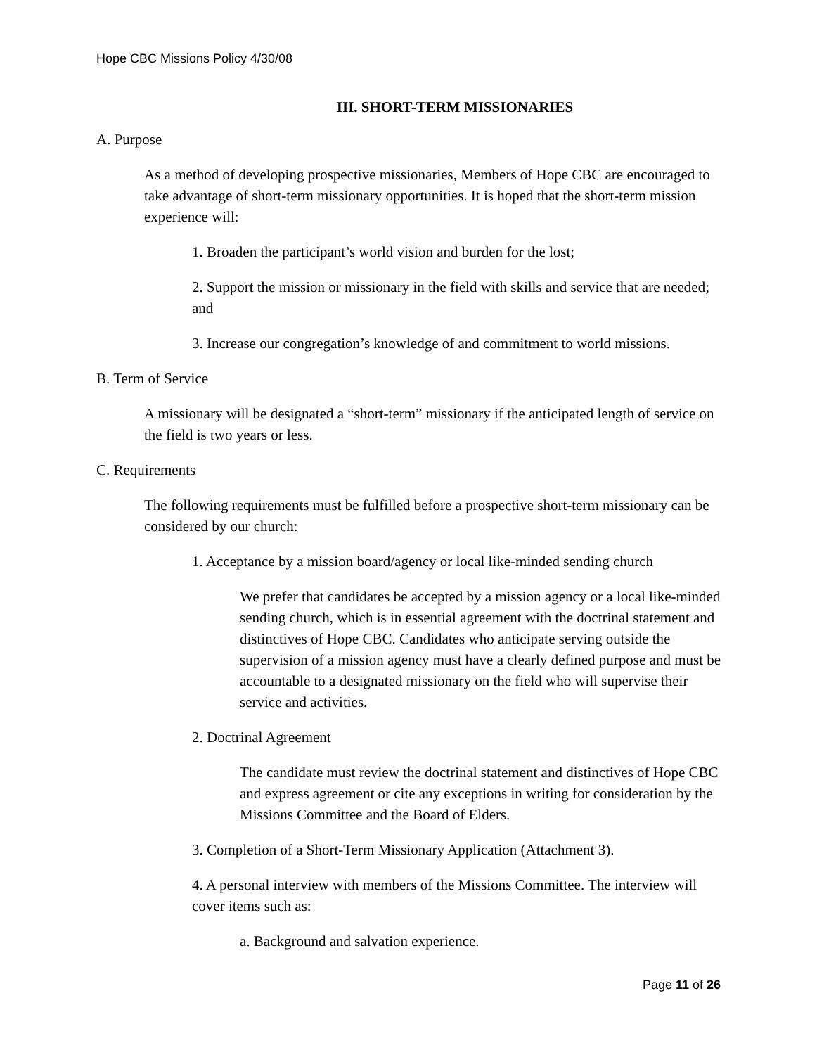Hope CBC Missions Policy 4/30/08
III. SHORT-TERM MISSIONARIES
A. Purpose
As a method of developing prospective missionaries, Members of Hope CBC are encouraged to take advantage of short-term missionary opportunities. It is hoped that the short-term mission experience will:
1. Broaden the participant’s world vision and burden for the lost;
2. Support the mission or missionary in the field with skills and service that are needed; and
3. Increase our congregation’s knowledge of and commitment to world missions.
B. Term of Service
A missionary will be designated a “short-term” missionary if the anticipated length of service on the field is two years or less.
C. Requirements
The following requirements must be fulfilled before a prospective short-term missionary can be considered by our church:
1. Acceptance by a mission board/agency or local like-minded sending church
We prefer that candidates be accepted by a mission agency or a local like-minded sending church, which is in essential agreement with the doctrinal statement and distinctives of Hope CBC. Candidates who anticipate serving outside the supervision of a mission agency must have a clearly defined purpose and must be accountable to a designated missionary on the field who will supervise their service and activities.
2. Doctrinal Agreement
The candidate must review the doctrinal statement and distinctives of Hope CBC and express agreement or cite any exceptions in writing for consideration by the Missions Committee and the Board of Elders.
3. Completion of a Short-Term Missionary Application (Attachment 3).
4. A personal interview with members of the Missions Committee. The interview will cover items such as:
a. Background and salvation experience.
Page 11 of 26